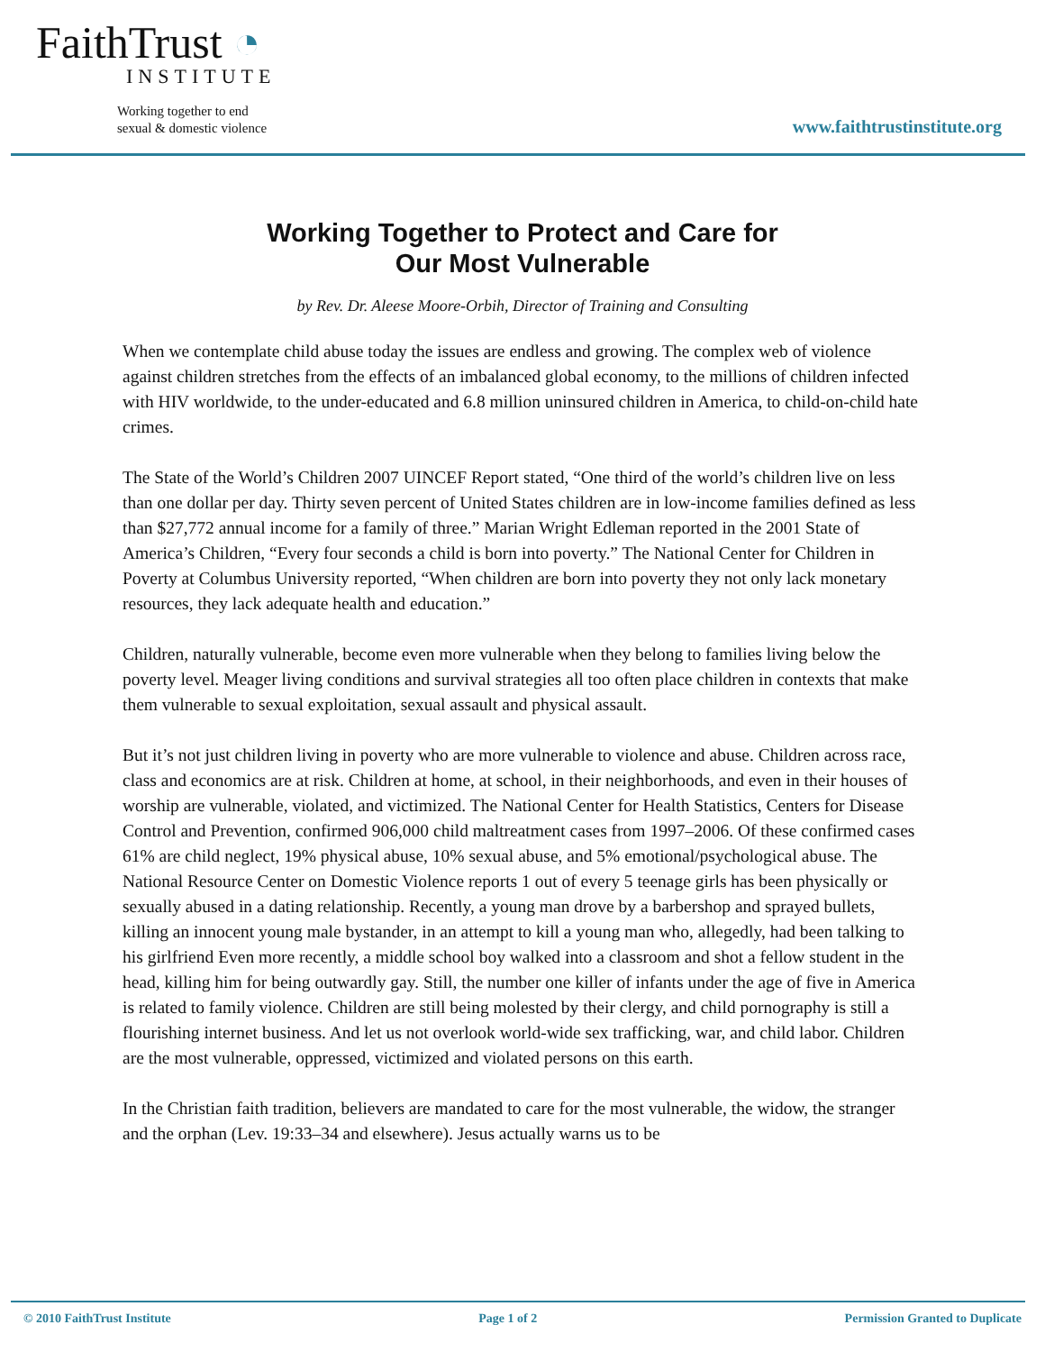FaithTrust ◔
INSTITUTE
Working together to end
sexual & domestic violence
www.faithtrustinstitute.org
Working Together to Protect and Care for
Our Most Vulnerable
by Rev. Dr. Aleese Moore-Orbih, Director of Training and Consulting
When we contemplate child abuse today the issues are endless and growing. The complex web of violence against children stretches from the effects of an imbalanced global economy, to the millions of children infected with HIV worldwide, to the under-educated and 6.8 million uninsured children in America, to child-on-child hate crimes.
The State of the World’s Children 2007 UINCEF Report stated, “One third of the world’s children live on less than one dollar per day. Thirty seven percent of United States children are in low-income families defined as less than $27,772 annual income for a family of three.” Marian Wright Edleman reported in the 2001 State of America’s Children, “Every four seconds a child is born into poverty.” The National Center for Children in Poverty at Columbus University reported, “When children are born into poverty they not only lack monetary resources, they lack adequate health and education.”
Children, naturally vulnerable, become even more vulnerable when they belong to families living below the poverty level. Meager living conditions and survival strategies all too often place children in contexts that make them vulnerable to sexual exploitation, sexual assault and physical assault.
But it’s not just children living in poverty who are more vulnerable to violence and abuse. Children across race, class and economics are at risk. Children at home, at school, in their neighborhoods, and even in their houses of worship are vulnerable, violated, and victimized. The National Center for Health Statistics, Centers for Disease Control and Prevention, confirmed 906,000 child maltreatment cases from 1997–2006. Of these confirmed cases 61% are child neglect, 19% physical abuse, 10% sexual abuse, and 5% emotional/psychological abuse. The National Resource Center on Domestic Violence reports 1 out of every 5 teenage girls has been physically or sexually abused in a dating relationship. Recently, a young man drove by a barbershop and sprayed bullets, killing an innocent young male bystander, in an attempt to kill a young man who, allegedly, had been talking to his girlfriend Even more recently, a middle school boy walked into a classroom and shot a fellow student in the head, killing him for being outwardly gay. Still, the number one killer of infants under the age of five in America is related to family violence. Children are still being molested by their clergy, and child pornography is still a flourishing internet business. And let us not overlook world-wide sex trafficking, war, and child labor. Children are the most vulnerable, oppressed, victimized and violated persons on this earth.
In the Christian faith tradition, believers are mandated to care for the most vulnerable, the widow, the stranger and the orphan (Lev. 19:33–34 and elsewhere). Jesus actually warns us to be
© 2010 FaithTrust Institute Page 1 of 2 Permission Granted to Duplicate